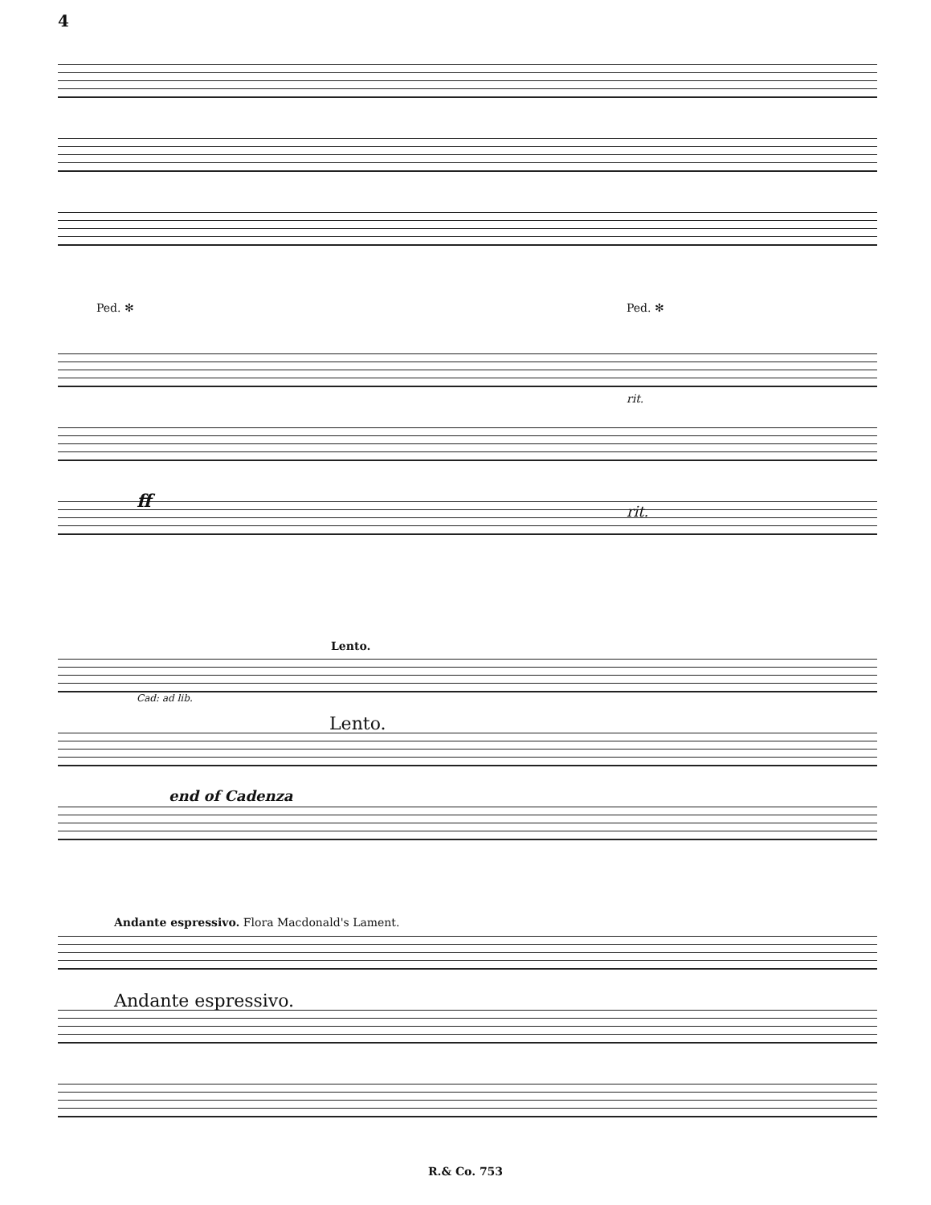4
Ped. ✻ Ped. ✻
rit.
ff
rit.
Lento.
Cad: ad lib.
Lento.
end of Cadenza
Andante espressivo. Flora Macdonald's Lament.
Andante espressivo.
R.& Co. 753